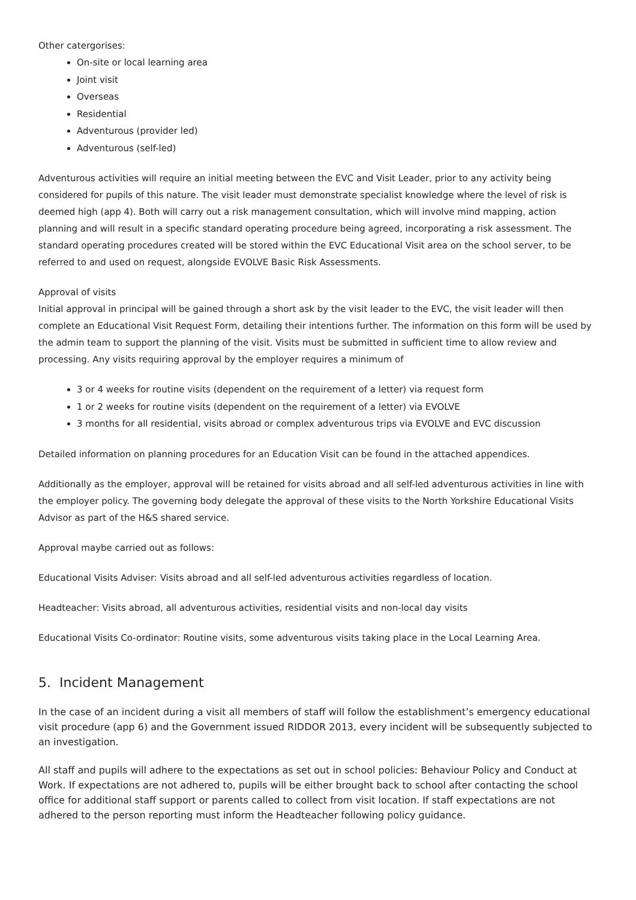Other catergorises:
On-site or local learning area
Joint visit
Overseas
Residential
Adventurous (provider led)
Adventurous (self-led)
Adventurous activities will require an initial meeting between the EVC and Visit Leader, prior to any activity being considered for pupils of this nature. The visit leader must demonstrate specialist knowledge where the level of risk is deemed high (app 4). Both will carry out a risk management consultation, which will involve mind mapping, action planning and will result in a specific standard operating procedure being agreed, incorporating a risk assessment. The standard operating procedures created will be stored within the EVC Educational Visit area on the school server, to be referred to and used on request, alongside EVOLVE Basic Risk Assessments.
Approval of visits
Initial approval in principal will be gained through a short ask by the visit leader to the EVC, the visit leader will then complete an Educational Visit Request Form, detailing their intentions further. The information on this form will be used by the admin team to support the planning of the visit. Visits must be submitted in sufficient time to allow review and processing. Any visits requiring approval by the employer requires a minimum of
3 or 4 weeks for routine visits (dependent on the requirement of a letter) via request form
1 or 2 weeks for routine visits (dependent on the requirement of a letter) via EVOLVE
3 months for all residential, visits abroad or complex adventurous trips via EVOLVE and EVC discussion
Detailed information on planning procedures for an Education Visit can be found in the attached appendices.
Additionally as the employer, approval will be retained for visits abroad and all self-led adventurous activities in line with the employer policy. The governing body delegate the approval of these visits to the North Yorkshire Educational Visits Advisor as part of the H&S shared service.
Approval maybe carried out as follows:
Educational Visits Adviser: Visits abroad and all self-led adventurous activities regardless of location.
Headteacher: Visits abroad, all adventurous activities, residential visits and non-local day visits
Educational Visits Co-ordinator: Routine visits, some adventurous visits taking place in the Local Learning Area.
5. Incident Management
In the case of an incident during a visit all members of staff will follow the establishment’s emergency educational visit procedure (app 6) and the Government issued RIDDOR 2013, every incident will be subsequently subjected to an investigation.
All staff and pupils will adhere to the expectations as set out in school policies: Behaviour Policy and Conduct at Work. If expectations are not adhered to, pupils will be either brought back to school after contacting the school office for additional staff support or parents called to collect from visit location. If staff expectations are not adhered to the person reporting must inform the Headteacher following policy guidance.